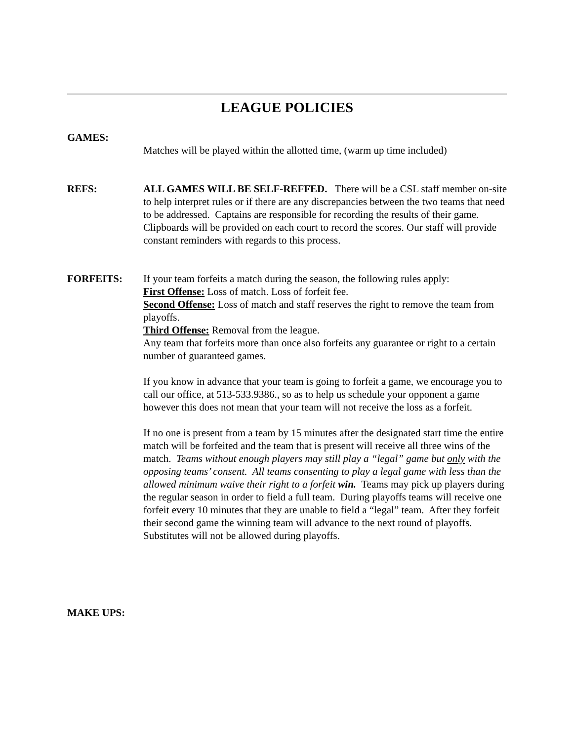LEAGUE POLICIES
GAMES:
Matches will be played within the allotted time, (warm up time included)
REFS: ALL GAMES WILL BE SELF-REFFED. There will be a CSL staff member on-site to help interpret rules or if there are any discrepancies between the two teams that need to be addressed. Captains are responsible for recording the results of their game. Clipboards will be provided on each court to record the scores. Our staff will provide constant reminders with regards to this process.
FORFEITS: If your team forfeits a match during the season, the following rules apply:
First Offense: Loss of match. Loss of forfeit fee.
Second Offense: Loss of match and staff reserves the right to remove the team from playoffs.
Third Offense: Removal from the league.
Any team that forfeits more than once also forfeits any guarantee or right to a certain number of guaranteed games.
If you know in advance that your team is going to forfeit a game, we encourage you to call our office, at 513-533.9386., so as to help us schedule your opponent a game however this does not mean that your team will not receive the loss as a forfeit.
If no one is present from a team by 15 minutes after the designated start time the entire match will be forfeited and the team that is present will receive all three wins of the match. Teams without enough players may still play a “legal” game but only with the opposing teams’ consent. All teams consenting to play a legal game with less than the allowed minimum waive their right to a forfeit win. Teams may pick up players during the regular season in order to field a full team. During playoffs teams will receive one forfeit every 10 minutes that they are unable to field a “legal” team. After they forfeit their second game the winning team will advance to the next round of playoffs. Substitutes will not be allowed during playoffs.
MAKE UPS: